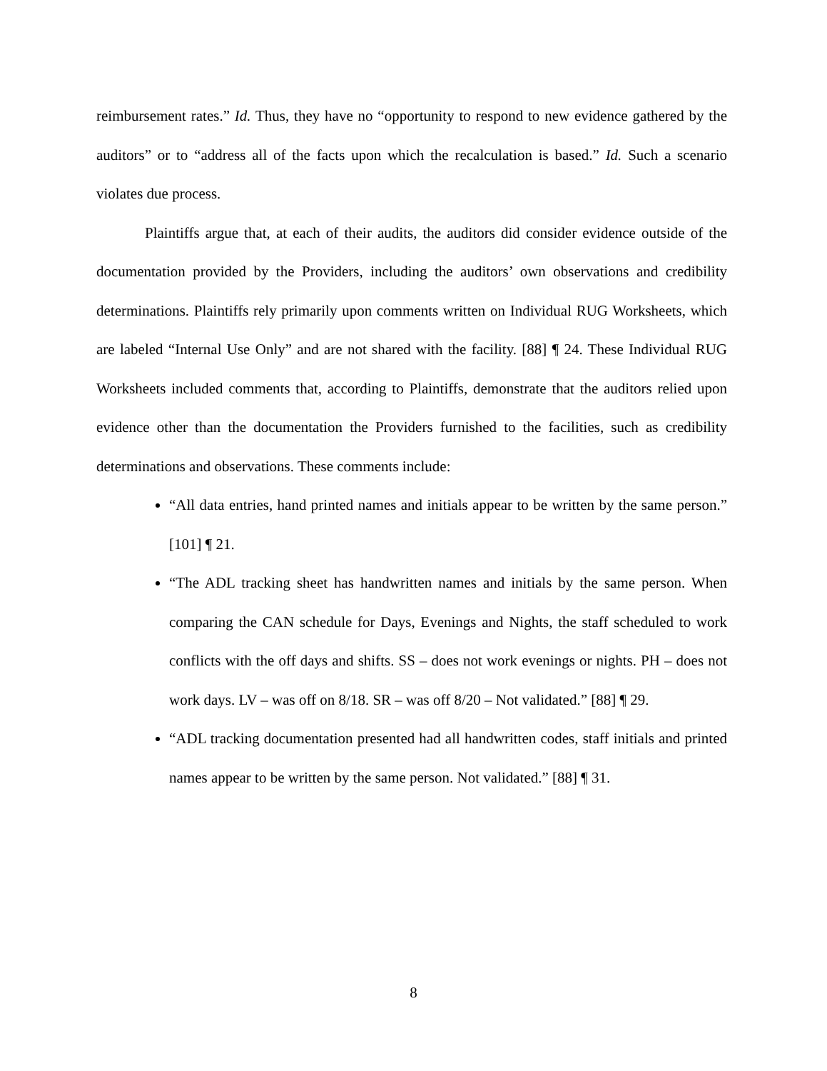reimbursement rates.” Id. Thus, they have no “opportunity to respond to new evidence gathered by the auditors” or to “address all of the facts upon which the recalculation is based.” Id. Such a scenario violates due process.
Plaintiffs argue that, at each of their audits, the auditors did consider evidence outside of the documentation provided by the Providers, including the auditors’ own observations and credibility determinations. Plaintiffs rely primarily upon comments written on Individual RUG Worksheets, which are labeled “Internal Use Only” and are not shared with the facility. [88] ¶ 24. These Individual RUG Worksheets included comments that, according to Plaintiffs, demonstrate that the auditors relied upon evidence other than the documentation the Providers furnished to the facilities, such as credibility determinations and observations. These comments include:
“All data entries, hand printed names and initials appear to be written by the same person.” [101] ¶ 21.
“The ADL tracking sheet has handwritten names and initials by the same person. When comparing the CAN schedule for Days, Evenings and Nights, the staff scheduled to work conflicts with the off days and shifts. SS – does not work evenings or nights. PH – does not work days. LV – was off on 8/18. SR – was off 8/20 – Not validated.” [88] ¶ 29.
“ADL tracking documentation presented had all handwritten codes, staff initials and printed names appear to be written by the same person. Not validated.” [88] ¶ 31.
8